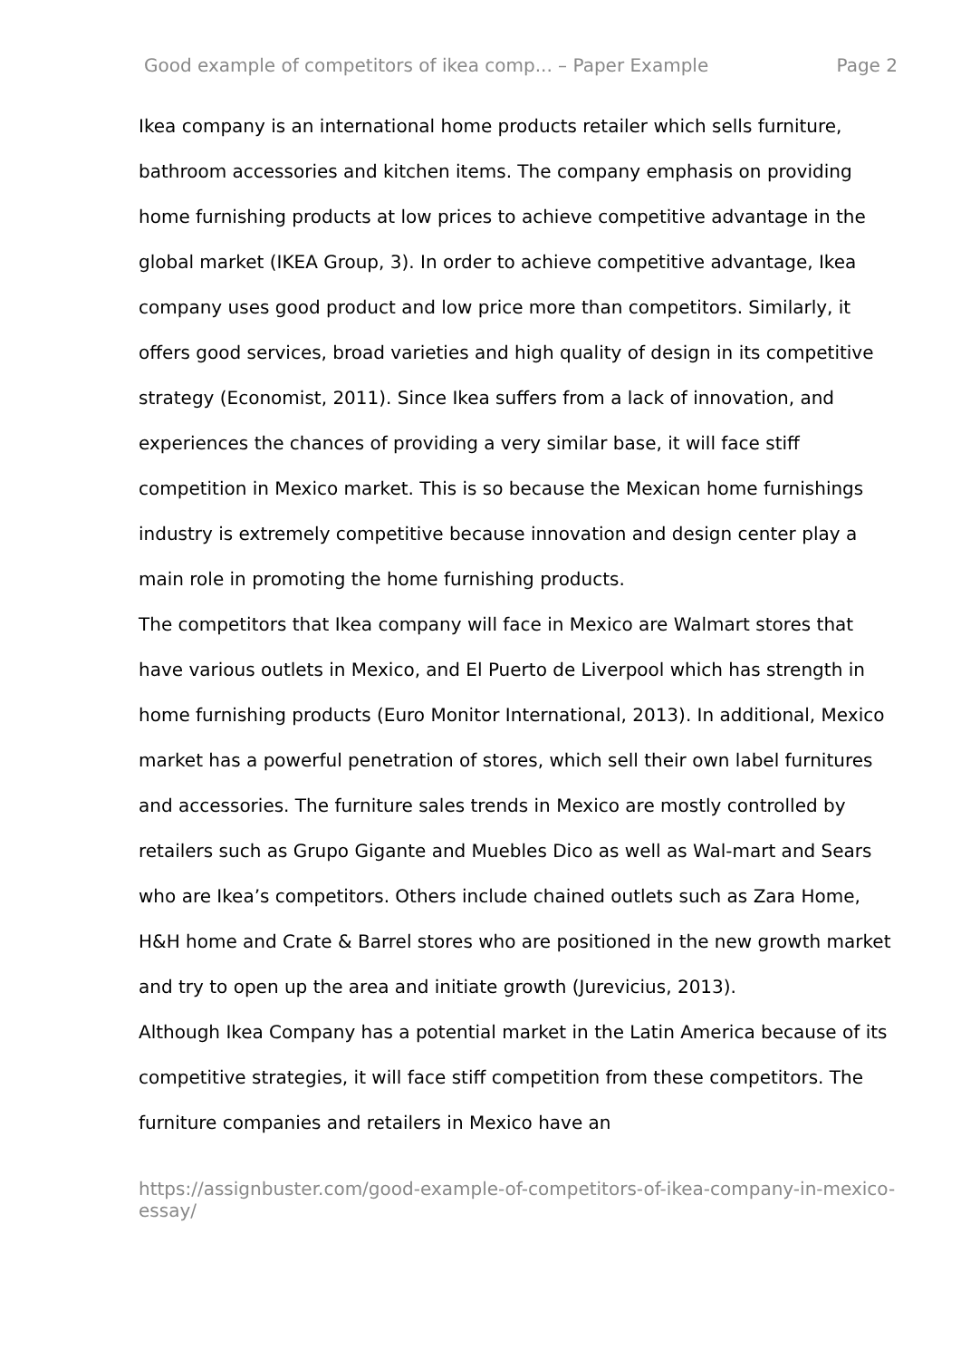Good example of competitors of ikea comp... – Paper Example Page 2
Ikea company is an international home products retailer which sells furniture, bathroom accessories and kitchen items. The company emphasis on providing home furnishing products at low prices to achieve competitive advantage in the global market (IKEA Group, 3). In order to achieve competitive advantage, Ikea company uses good product and low price more than competitors. Similarly, it offers good services, broad varieties and high quality of design in its competitive strategy (Economist, 2011). Since Ikea suffers from a lack of innovation, and experiences the chances of providing a very similar base, it will face stiff competition in Mexico market. This is so because the Mexican home furnishings industry is extremely competitive because innovation and design center play a main role in promoting the home furnishing products.
The competitors that Ikea company will face in Mexico are Walmart stores that have various outlets in Mexico, and El Puerto de Liverpool which has strength in home furnishing products (Euro Monitor International, 2013). In additional, Mexico market has a powerful penetration of stores, which sell their own label furnitures and accessories. The furniture sales trends in Mexico are mostly controlled by retailers such as Grupo Gigante and Muebles Dico as well as Wal-mart and Sears who are Ikea’s competitors. Others include chained outlets such as Zara Home, H&H home and Crate & Barrel stores who are positioned in the new growth market and try to open up the area and initiate growth (Jurevicius, 2013).
Although Ikea Company has a potential market in the Latin America because of its competitive strategies, it will face stiff competition from these competitors. The furniture companies and retailers in Mexico have an
https://assignbuster.com/good-example-of-competitors-of-ikea-company-in-mexico-essay/